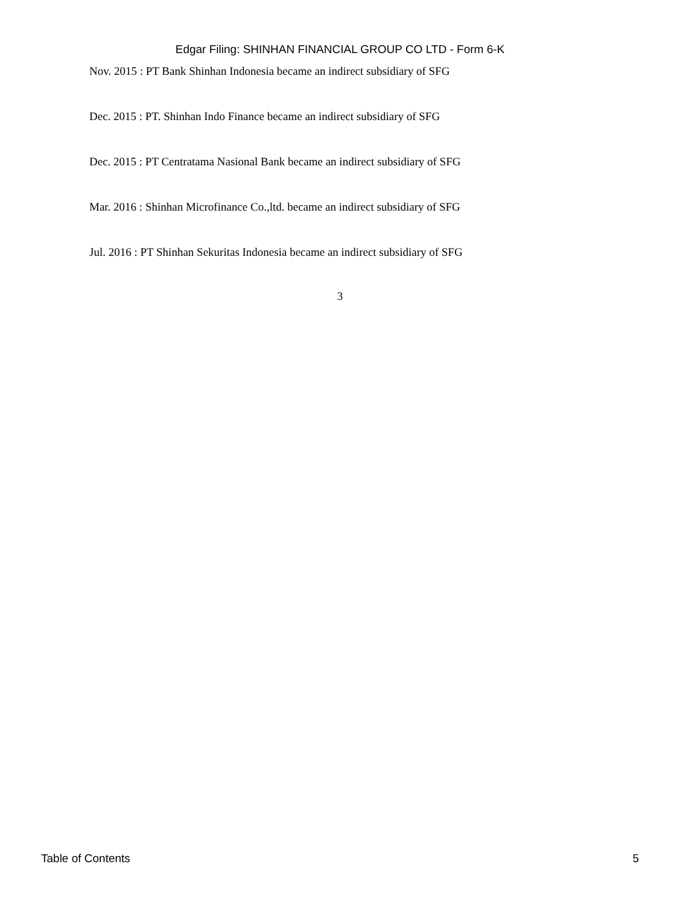Edgar Filing: SHINHAN FINANCIAL GROUP CO LTD - Form 6-K
Nov. 2015 : PT Bank Shinhan Indonesia became an indirect subsidiary of SFG
Dec. 2015 : PT. Shinhan Indo Finance became an indirect subsidiary of SFG
Dec. 2015 : PT Centratama Nasional Bank became an indirect subsidiary of SFG
Mar. 2016 : Shinhan Microfinance Co.,ltd. became an indirect subsidiary of SFG
Jul. 2016 : PT Shinhan Sekuritas Indonesia became an indirect subsidiary of SFG
3
Table of Contents 5